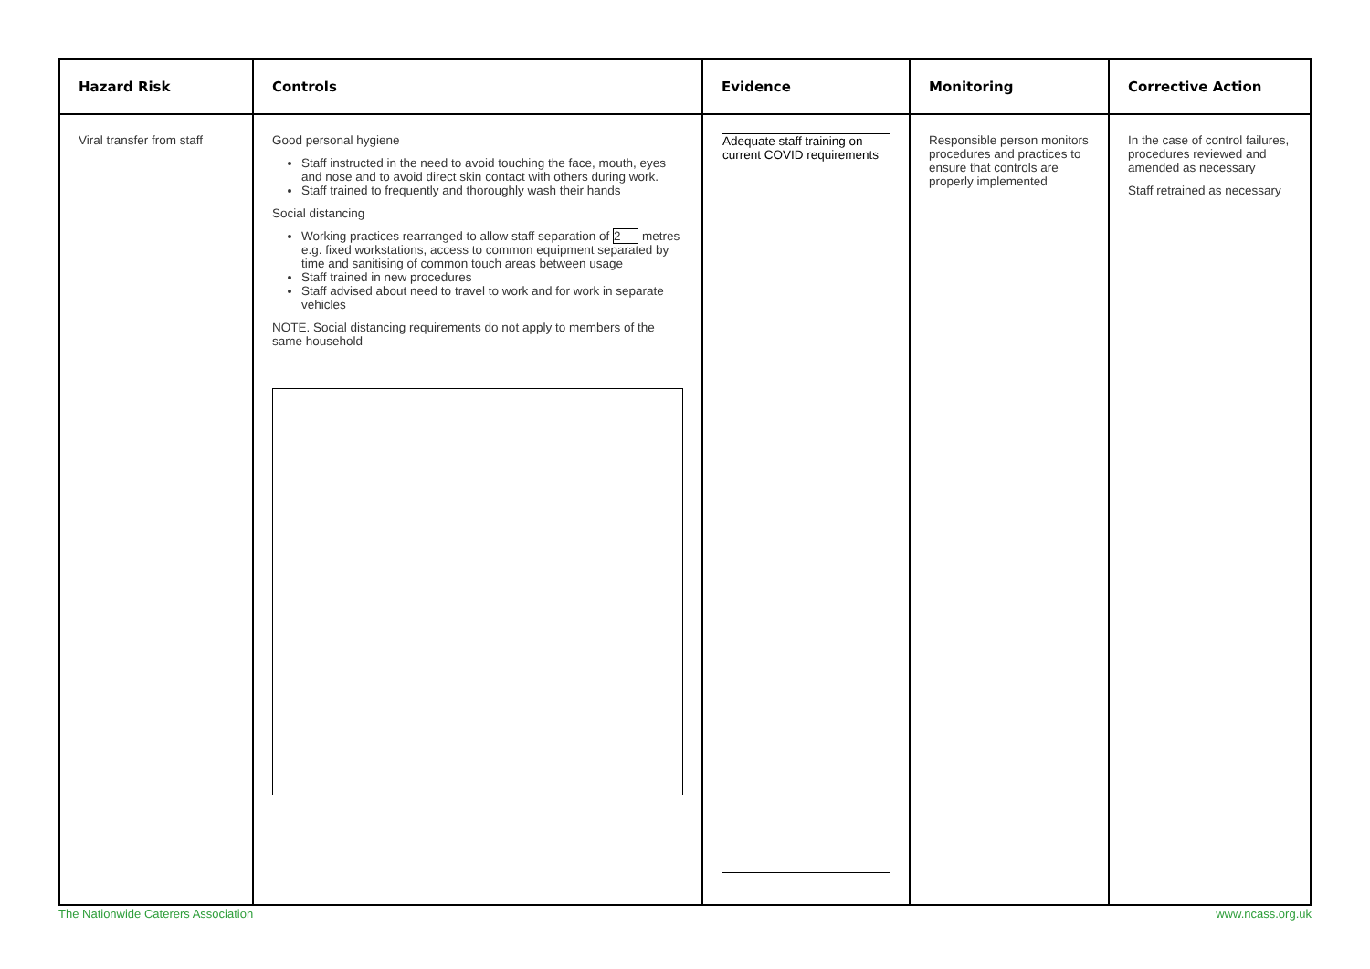| Hazard Risk | Controls | Evidence | Monitoring | Corrective Action |
| --- | --- | --- | --- | --- |
| Viral transfer from staff | Good personal hygiene Staff instructed in the need to avoid touching the face, mouth, eyes and nose and to avoid direct skin contact with others during work. Staff trained to frequently and thoroughly wash their hands Social distancing Working practices rearranged to allow staff separation of 2 metres e.g. fixed workstations, access to common equipment separated by time and sanitising of common touch areas between usage Staff trained in new procedures Staff advised about need to travel to work and for work in separate vehicles NOTE. Social distancing requirements do not apply to members of the same household | Adequate staff training on current COVID requirements | Responsible person monitors procedures and practices to ensure that controls are properly implemented | In the case of control failures, procedures reviewed and amended as necessary Staff retrained as necessary |
The Nationwide Caterers Association www.ncass.org.uk